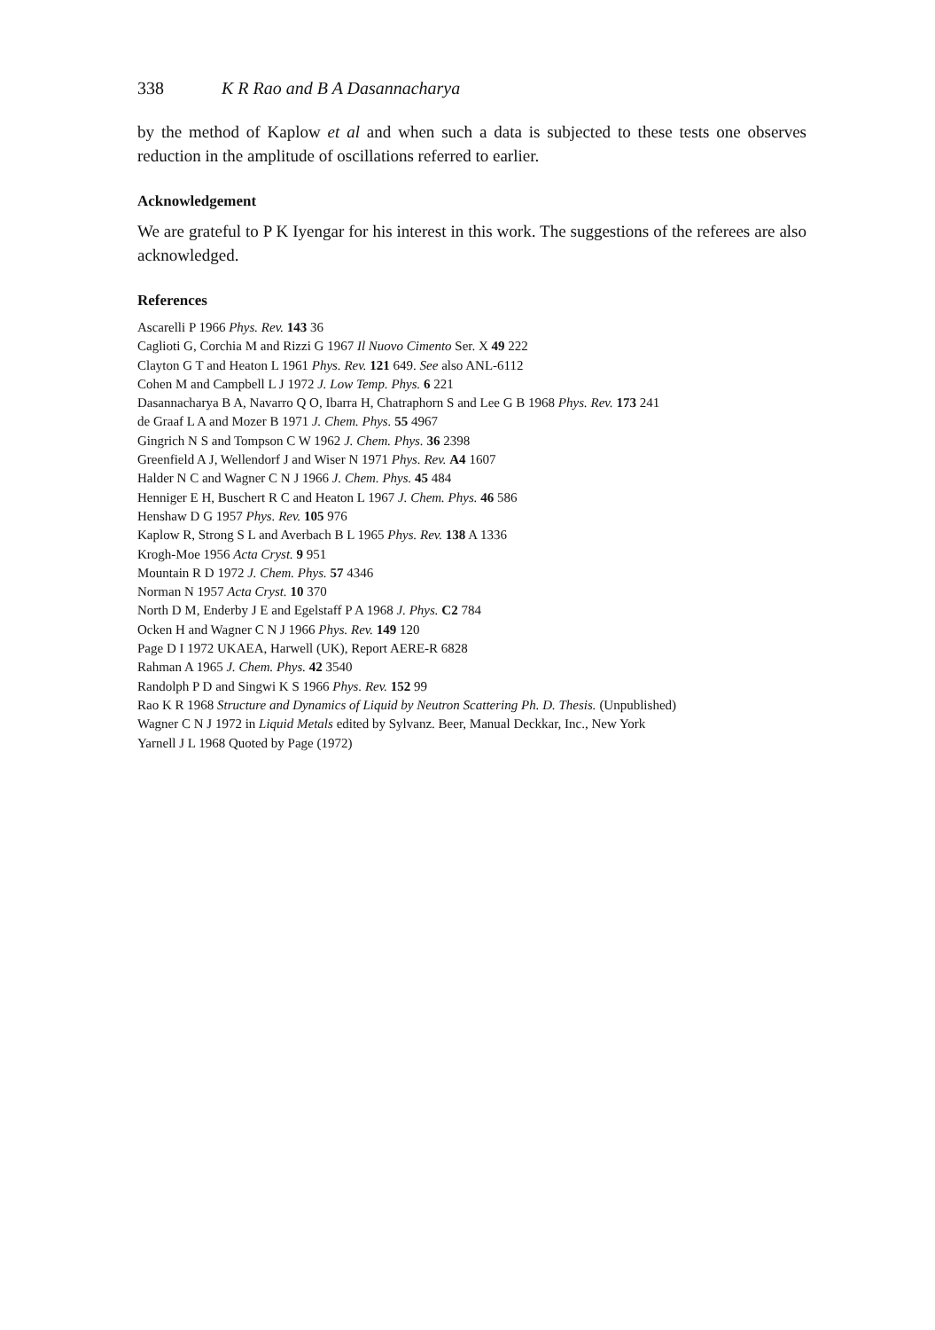338 K R Rao and B A Dasannacharya
by the method of Kaplow et al and when such a data is subjected to these tests one observes reduction in the amplitude of oscillations referred to earlier.
Acknowledgement
We are grateful to P K Iyengar for his interest in this work. The suggestions of the referees are also acknowledged.
References
Ascarelli P 1966 Phys. Rev. 143 36
Caglioti G, Corchia M and Rizzi G 1967 Il Nuovo Cimento Ser. X 49 222
Clayton G T and Heaton L 1961 Phys. Rev. 121 649. See also ANL-6112
Cohen M and Campbell L J 1972 J. Low Temp. Phys. 6 221
Dasannacharya B A, Navarro Q O, Ibarra H, Chatraphorn S and Lee G B 1968 Phys. Rev. 173 241
de Graaf L A and Mozer B 1971 J. Chem. Phys. 55 4967
Gingrich N S and Tompson C W 1962 J. Chem. Phys. 36 2398
Greenfield A J, Wellendorf J and Wiser N 1971 Phys. Rev. A4 1607
Halder N C and Wagner C N J 1966 J. Chem. Phys. 45 484
Henniger E H, Buschert R C and Heaton L 1967 J. Chem. Phys. 46 586
Henshaw D G 1957 Phys. Rev. 105 976
Kaplow R, Strong S L and Averbach B L 1965 Phys. Rev. 138 A 1336
Krogh-Moe 1956 Acta Cryst. 9 951
Mountain R D 1972 J. Chem. Phys. 57 4346
Norman N 1957 Acta Cryst. 10 370
North D M, Enderby J E and Egelstaff P A 1968 J. Phys. C2 784
Ocken H and Wagner C N J 1966 Phys. Rev. 149 120
Page D I 1972 UKAEA, Harwell (UK), Report AERE-R 6828
Rahman A 1965 J. Chem. Phys. 42 3540
Randolph P D and Singwi K S 1966 Phys. Rev. 152 99
Rao K R 1968 Structure and Dynamics of Liquid by Neutron Scattering Ph. D. Thesis. (Unpublished)
Wagner C N J 1972 in Liquid Metals edited by Sylvanz. Beer, Manual Deckkar, Inc., New York
Yarnell J L 1968 Quoted by Page (1972)